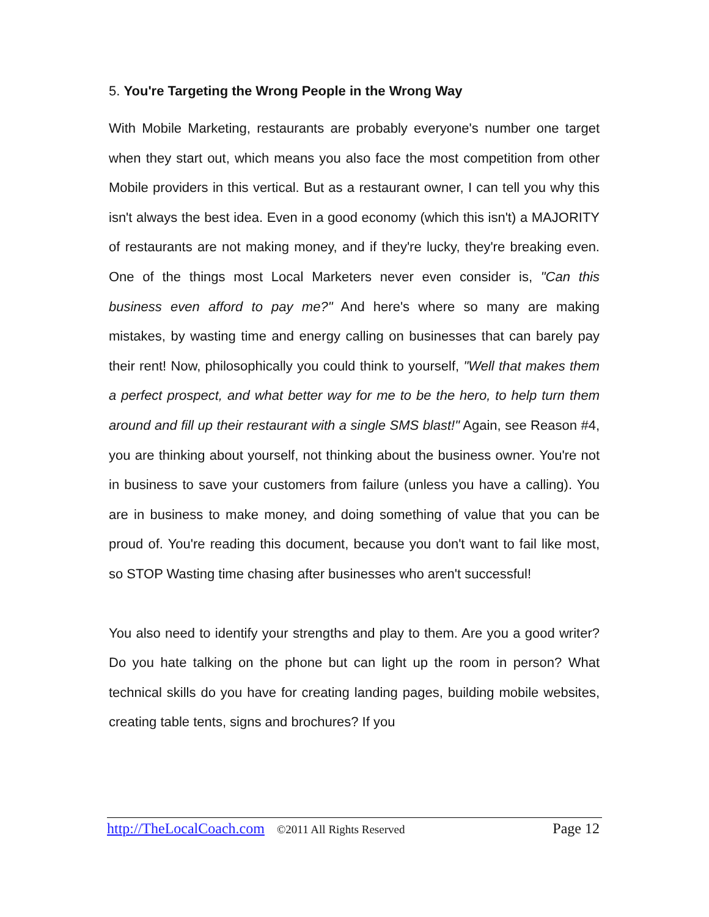5. You're Targeting the Wrong People in the Wrong Way
With Mobile Marketing, restaurants are probably everyone's number one target when they start out, which means you also face the most competition from other Mobile providers in this vertical. But as a restaurant owner, I can tell you why this isn't always the best idea. Even in a good economy (which this isn't) a MAJORITY of restaurants are not making money, and if they're lucky, they're breaking even. One of the things most Local Marketers never even consider is, "Can this business even afford to pay me?" And here's where so many are making mistakes, by wasting time and energy calling on businesses that can barely pay their rent! Now, philosophically you could think to yourself, "Well that makes them a perfect prospect, and what better way for me to be the hero, to help turn them around and fill up their restaurant with a single SMS blast!" Again, see Reason #4, you are thinking about yourself, not thinking about the business owner. You're not in business to save your customers from failure (unless you have a calling). You are in business to make money, and doing something of value that you can be proud of. You're reading this document, because you don't want to fail like most, so STOP Wasting time chasing after businesses who aren't successful!
You also need to identify your strengths and play to them. Are you a good writer? Do you hate talking on the phone but can light up the room in person? What technical skills do you have for creating landing pages, building mobile websites, creating table tents, signs and brochures? If you
http://TheLocalCoach.com ©2011 All Rights Reserved Page 12